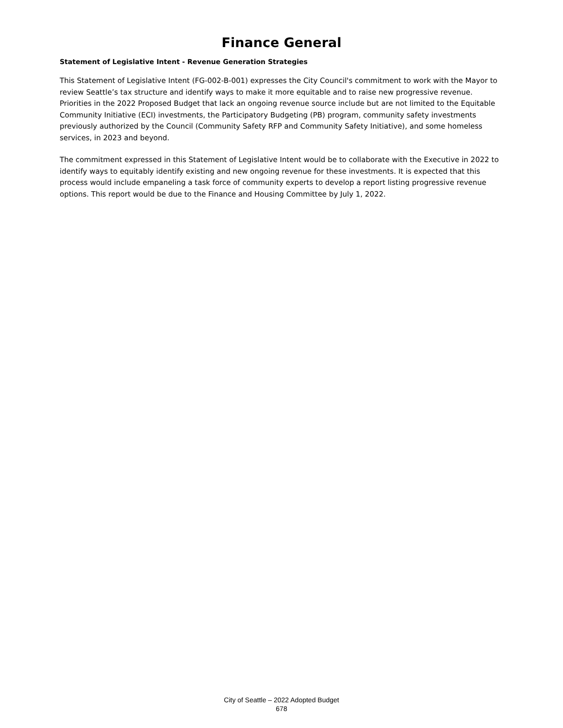Finance General
Statement of Legislative Intent - Revenue Generation Strategies
This Statement of Legislative Intent (FG-002-B-001) expresses the City Council's commitment to work with the Mayor to review Seattle’s tax structure and identify ways to make it more equitable and to raise new progressive revenue. Priorities in the 2022 Proposed Budget that lack an ongoing revenue source include but are not limited to the Equitable Community Initiative (ECI) investments, the Participatory Budgeting (PB) program, community safety investments previously authorized by the Council (Community Safety RFP and Community Safety Initiative), and some homeless services, in 2023 and beyond.
The commitment expressed in this Statement of Legislative Intent would be to collaborate with the Executive in 2022 to identify ways to equitably identify existing and new ongoing revenue for these investments. It is expected that this process would include empaneling a task force of community experts to develop a report listing progressive revenue options. This report would be due to the Finance and Housing Committee by July 1, 2022.
City of Seattle – 2022 Adopted Budget
678